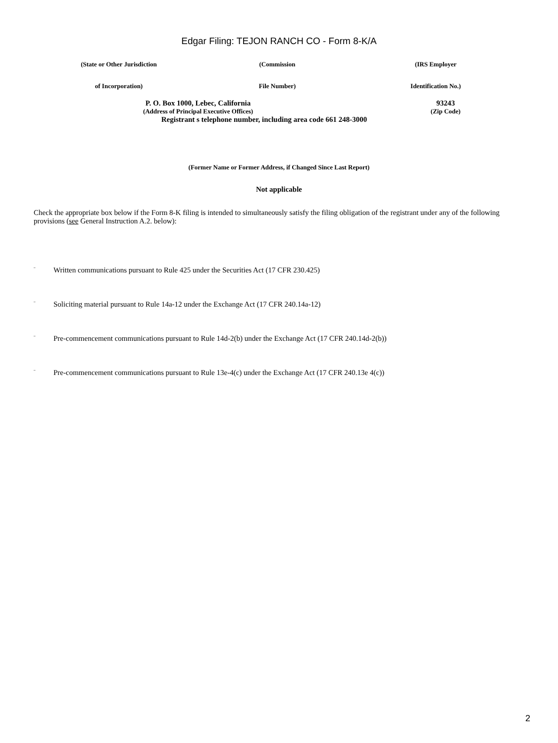Edgar Filing: TEJON RANCH CO - Form 8-K/A
| (State or Other Jurisdiction | (Commission | (IRS Employer |
| of Incorporation) | File Number) | Identification No.) |
| P. O. Box 1000, Lebec, California | 93243 |
| (Address of Principal Executive Offices) | (Zip Code) |
Registrant s telephone number, including area code 661 248-3000
(Former Name or Former Address, if Changed Since Last Report)
Not applicable
Check the appropriate box below if the Form 8-K filing is intended to simultaneously satisfy the filing obligation of the registrant under any of the following provisions (see General Instruction A.2. below):
¨ Written communications pursuant to Rule 425 under the Securities Act (17 CFR 230.425)
¨ Soliciting material pursuant to Rule 14a-12 under the Exchange Act (17 CFR 240.14a-12)
¨ Pre-commencement communications pursuant to Rule 14d-2(b) under the Exchange Act (17 CFR 240.14d-2(b))
¨ Pre-commencement communications pursuant to Rule 13e-4(c) under the Exchange Act (17 CFR 240.13e 4(c))
2